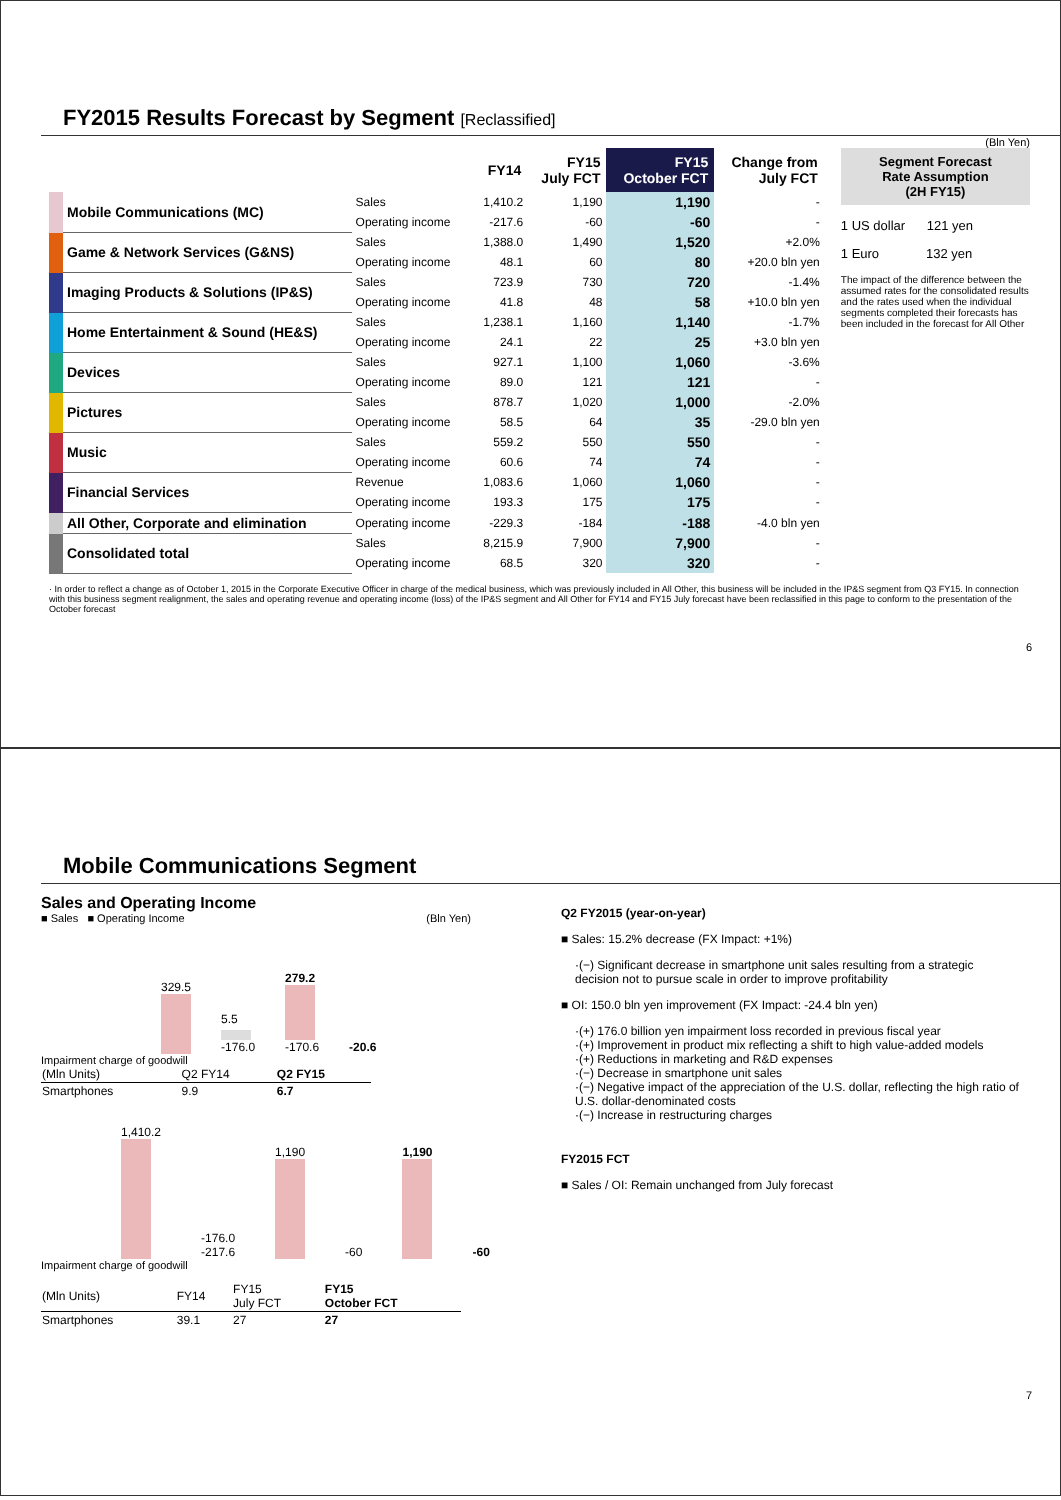FY2015 Results Forecast by Segment [Reclassified]
(Bln Yen)
| | | FY14 | FY15 July FCT | FY15 October FCT | Change from July FCT |
| --- | --- | --- | --- | --- | --- |
| Mobile Communications (MC) | Sales | 1,410.2 | 1,190 | 1,190 | - |
| | Operating income | -217.6 | -60 | -60 | - |
| Game & Network Services (G&NS) | Sales | 1,388.0 | 1,490 | 1,520 | +2.0% |
| | Operating income | 48.1 | 60 | 80 | +20.0 bln yen |
| Imaging Products & Solutions (IP&S) | Sales | 723.9 | 730 | 720 | -1.4% |
| | Operating income | 41.8 | 48 | 58 | +10.0 bln yen |
| Home Entertainment & Sound (HE&S) | Sales | 1,238.1 | 1,160 | 1,140 | -1.7% |
| | Operating income | 24.1 | 22 | 25 | +3.0 bln yen |
| Devices | Sales | 927.1 | 1,100 | 1,060 | -3.6% |
| | Operating income | 89.0 | 121 | 121 | - |
| Pictures | Sales | 878.7 | 1,020 | 1,000 | -2.0% |
| | Operating income | 58.5 | 64 | 35 | -29.0 bln yen |
| Music | Sales | 559.2 | 550 | 550 | - |
| | Operating income | 60.6 | 74 | 74 | - |
| Financial Services | Revenue | 1,083.6 | 1,060 | 1,060 | - |
| | Operating income | 193.3 | 175 | 175 | - |
| All Other, Corporate and elimination | Operating income | -229.3 | -184 | -188 | -4.0 bln yen |
| Consolidated total | Sales | 8,215.9 | 7,900 | 7,900 | - |
| | Operating income | 68.5 | 320 | 320 | - |
Segment Forecast
Rate Assumption
(2H FY15)
1 US dollar 121 yen
1 Euro 132 yen
The impact of the difference between the assumed rates for the consolidated results and the rates used when the individual segments completed their forecasts has been included in the forecast for All Other
· In order to reflect a change as of October 1, 2015 in the Corporate Executive Officer in charge of the medical business, which was previously included in All Other, this business will be included in the IP&S segment from Q3 FY15. In connection with this business segment realignment, the sales and operating revenue and operating income (loss) of the IP&S segment and All Other for FY14 and FY15 July forecast have been reclassified in this page to conform to the presentation of the October forecast
6
Mobile Communications Segment
Sales and Operating Income
■ Sales ■ Operating Income (Bln Yen)
329.5
5.5
-176.0
279.2
-170.6
-20.6
Impairment charge of goodwill
| (Mln Units) | Q2 FY14 | Q2 FY15 |
| Smartphones | 9.9 | 6.7 |
1,410.2
-176.0
-217.6
1,190
-60
1,190
-60
Impairment charge of goodwill
| (Mln Units) | FY14 | FY15 July FCT | FY15 October FCT |
| Smartphones | 39.1 | 27 | 27 |
Q2 FY2015 (year-on-year)
■ Sales: 15.2% decrease (FX Impact: +1%)
·(−) Significant decrease in smartphone unit sales resulting from a strategic decision not to pursue scale in order to improve profitability
■ OI: 150.0 bln yen improvement (FX Impact: -24.4 bln yen)
·(+) 176.0 billion yen impairment loss recorded in previous fiscal year
·(+) Improvement in product mix reflecting a shift to high value-added models
·(+) Reductions in marketing and R&D expenses
·(−) Decrease in smartphone unit sales
·(−) Negative impact of the appreciation of the U.S. dollar, reflecting the high ratio of U.S. dollar-denominated costs
·(−) Increase in restructuring charges
FY2015 FCT
■ Sales / OI: Remain unchanged from July forecast
7